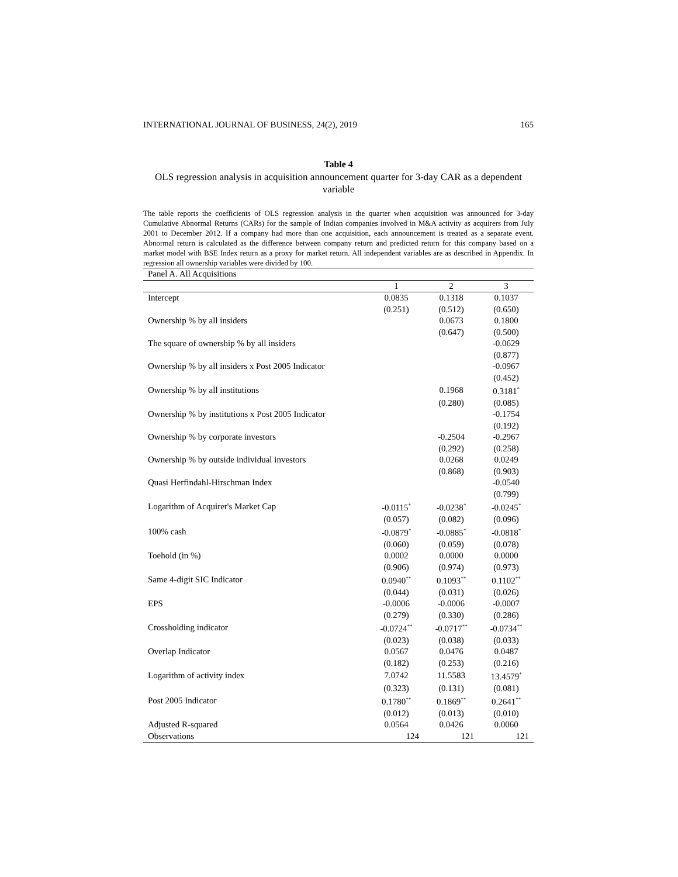INTERNATIONAL JOURNAL OF BUSINESS, 24(2), 2019 165
Table 4
OLS regression analysis in acquisition announcement quarter for 3-day CAR as a dependent variable
The table reports the coefficients of OLS regression analysis in the quarter when acquisition was announced for 3-day Cumulative Abnormal Returns (CARs) for the sample of Indian companies involved in M&A activity as acquirers from July 2001 to December 2012. If a company had more than one acquisition, each announcement is treated as a separate event. Abnormal return is calculated as the difference between company return and predicted return for this company based on a market model with BSE Index return as a proxy for market return. All independent variables are as described in Appendix. In regression all ownership variables were divided by 100.
| Panel A. All Acquisitions | | | |
| | 1 | 2 | 3 |
| Intercept | 0.0835 | 0.1318 | 0.1037 |
| | (0.251) | (0.512) | (0.650) |
| Ownership % by all insiders | | 0.0673 | 0.1800 |
| | | (0.647) | (0.500) |
| The square of ownership % by all insiders | | | -0.0629 |
| | | | (0.877) |
| Ownership % by all insiders x Post 2005 Indicator | | | -0.0967 |
| | | | (0.452) |
| Ownership % by all institutions | | 0.1968 | 0.3181<sup>*</sup> |
| | | (0.280) | (0.085) |
| Ownership % by institutions x Post 2005 Indicator | | | -0.1754 |
| | | | (0.192) |
| Ownership % by corporate investors | | -0.2504 | -0.2967 |
| | | (0.292) | (0.258) |
| Ownership % by outside individual investors | | 0.0268 | 0.0249 |
| | | (0.868) | (0.903) |
| Quasi Herfindahl-Hirschman Index | | | -0.0540 |
| | | | (0.799) |
| Logarithm of Acquirer's Market Cap | -0.0115<sup>*</sup> | -0.0238<sup>*</sup> | -0.0245<sup>*</sup> |
| | (0.057) | (0.082) | (0.096) |
| 100% cash | -0.0879<sup>*</sup> | -0.0885<sup>*</sup> | -0.0818<sup>*</sup> |
| | (0.060) | (0.059) | (0.078) |
| Toehold (in %) | 0.0002 | 0.0000 | 0.0000 |
| | (0.906) | (0.974) | (0.973) |
| Same 4-digit SIC Indicator | 0.0940<sup>**</sup> | 0.1093<sup>**</sup> | 0.1102<sup>**</sup> |
| | (0.044) | (0.031) | (0.026) |
| EPS | -0.0006 | -0.0006 | -0.0007 |
| | (0.279) | (0.330) | (0.286) |
| Crossholding indicator | -0.0724<sup>**</sup> | -0.0717<sup>**</sup> | -0.0734<sup>**</sup> |
| | (0.023) | (0.038) | (0.033) |
| Overlap Indicator | 0.0567 | 0.0476 | 0.0487 |
| | (0.182) | (0.253) | (0.216) |
| Logarithm of activity index | 7.0742 | 11.5583 | 13.4579<sup>*</sup> |
| | (0.323) | (0.131) | (0.081) |
| Post 2005 Indicator | 0.1780<sup>**</sup> | 0.1869<sup>**</sup> | 0.2641<sup>**</sup> |
| | (0.012) | (0.013) | (0.010) |
| Adjusted R-squared | 0.0564 | 0.0426 | 0.0060 |
| Observations | 124 | 121 | 121 |